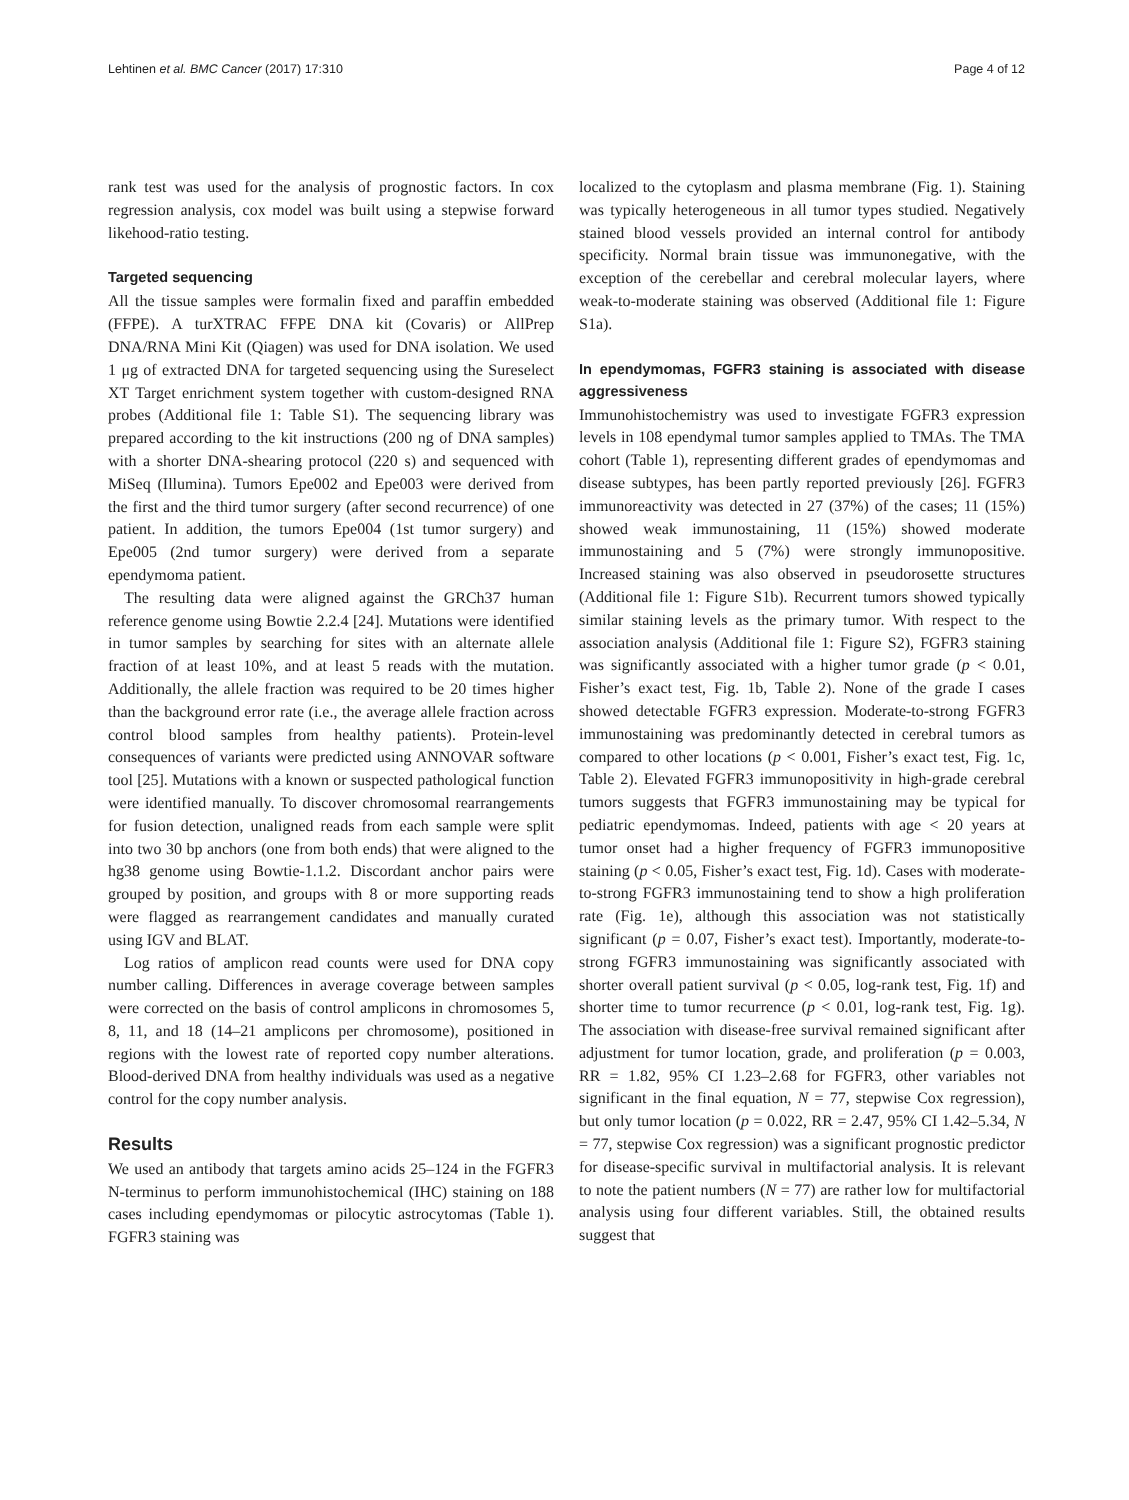Lehtinen et al. BMC Cancer (2017) 17:310 Page 4 of 12
rank test was used for the analysis of prognostic factors. In cox regression analysis, cox model was built using a stepwise forward likehood-ratio testing.
Targeted sequencing
All the tissue samples were formalin fixed and paraffin embedded (FFPE). A turXTRAC FFPE DNA kit (Covaris) or AllPrep DNA/RNA Mini Kit (Qiagen) was used for DNA isolation. We used 1 μg of extracted DNA for targeted sequencing using the Sureselect XT Target enrichment system together with custom-designed RNA probes (Additional file 1: Table S1). The sequencing library was prepared according to the kit instructions (200 ng of DNA samples) with a shorter DNA-shearing protocol (220 s) and sequenced with MiSeq (Illumina). Tumors Epe002 and Epe003 were derived from the first and the third tumor surgery (after second recurrence) of one patient. In addition, the tumors Epe004 (1st tumor surgery) and Epe005 (2nd tumor surgery) were derived from a separate ependymoma patient.
The resulting data were aligned against the GRCh37 human reference genome using Bowtie 2.2.4 [24]. Mutations were identified in tumor samples by searching for sites with an alternate allele fraction of at least 10%, and at least 5 reads with the mutation. Additionally, the allele fraction was required to be 20 times higher than the background error rate (i.e., the average allele fraction across control blood samples from healthy patients). Protein-level consequences of variants were predicted using ANNOVAR software tool [25]. Mutations with a known or suspected pathological function were identified manually. To discover chromosomal rearrangements for fusion detection, unaligned reads from each sample were split into two 30 bp anchors (one from both ends) that were aligned to the hg38 genome using Bowtie-1.1.2. Discordant anchor pairs were grouped by position, and groups with 8 or more supporting reads were flagged as rearrangement candidates and manually curated using IGV and BLAT.
Log ratios of amplicon read counts were used for DNA copy number calling. Differences in average coverage between samples were corrected on the basis of control amplicons in chromosomes 5, 8, 11, and 18 (14–21 amplicons per chromosome), positioned in regions with the lowest rate of reported copy number alterations. Blood-derived DNA from healthy individuals was used as a negative control for the copy number analysis.
Results
We used an antibody that targets amino acids 25–124 in the FGFR3 N-terminus to perform immunohistochemical (IHC) staining on 188 cases including ependymomas or pilocytic astrocytomas (Table 1). FGFR3 staining was
localized to the cytoplasm and plasma membrane (Fig. 1). Staining was typically heterogeneous in all tumor types studied. Negatively stained blood vessels provided an internal control for antibody specificity. Normal brain tissue was immunonegative, with the exception of the cerebellar and cerebral molecular layers, where weak-to-moderate staining was observed (Additional file 1: Figure S1a).
In ependymomas, FGFR3 staining is associated with disease aggressiveness
Immunohistochemistry was used to investigate FGFR3 expression levels in 108 ependymal tumor samples applied to TMAs. The TMA cohort (Table 1), representing different grades of ependymomas and disease subtypes, has been partly reported previously [26]. FGFR3 immunoreactivity was detected in 27 (37%) of the cases; 11 (15%) showed weak immunostaining, 11 (15%) showed moderate immunostaining and 5 (7%) were strongly immunopositive. Increased staining was also observed in pseudorosette structures (Additional file 1: Figure S1b). Recurrent tumors showed typically similar staining levels as the primary tumor. With respect to the association analysis (Additional file 1: Figure S2), FGFR3 staining was significantly associated with a higher tumor grade (p < 0.01, Fisher’s exact test, Fig. 1b, Table 2). None of the grade I cases showed detectable FGFR3 expression. Moderate-to-strong FGFR3 immunostaining was predominantly detected in cerebral tumors as compared to other locations (p < 0.001, Fisher’s exact test, Fig. 1c, Table 2). Elevated FGFR3 immunopositivity in high-grade cerebral tumors suggests that FGFR3 immunostaining may be typical for pediatric ependymomas. Indeed, patients with age < 20 years at tumor onset had a higher frequency of FGFR3 immunopositive staining (p < 0.05, Fisher’s exact test, Fig. 1d). Cases with moderate-to-strong FGFR3 immunostaining tend to show a high proliferation rate (Fig. 1e), although this association was not statistically significant (p = 0.07, Fisher’s exact test). Importantly, moderate-to-strong FGFR3 immunostaining was significantly associated with shorter overall patient survival (p < 0.05, log-rank test, Fig. 1f) and shorter time to tumor recurrence (p < 0.01, log-rank test, Fig. 1g). The association with disease-free survival remained significant after adjustment for tumor location, grade, and proliferation (p = 0.003, RR = 1.82, 95% CI 1.23–2.68 for FGFR3, other variables not significant in the final equation, N = 77, stepwise Cox regression), but only tumor location (p = 0.022, RR = 2.47, 95% CI 1.42–5.34, N = 77, stepwise Cox regression) was a significant prognostic predictor for disease-specific survival in multifactorial analysis. It is relevant to note the patient numbers (N = 77) are rather low for multifactorial analysis using four different variables. Still, the obtained results suggest that